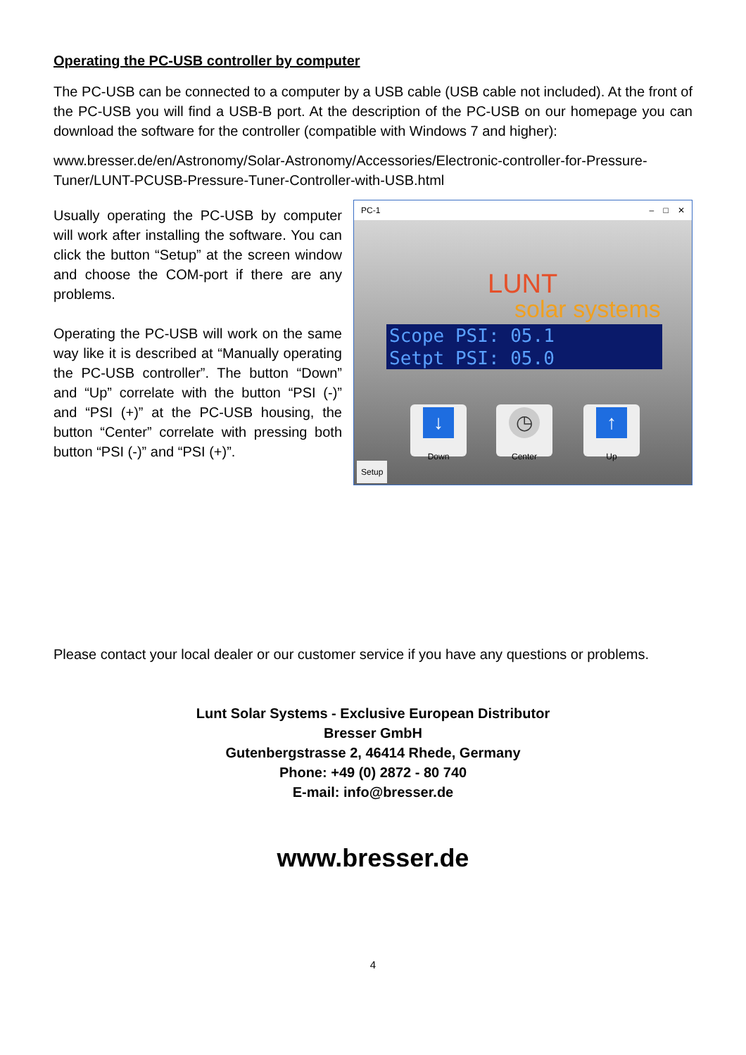Operating the PC-USB controller by computer
The PC-USB can be connected to a computer by a USB cable (USB cable not included). At the front of the PC-USB you will find a USB-B port. At the description of the PC-USB on our homepage you can download the software for the controller (compatible with Windows 7 and higher):
www.bresser.de/en/Astronomy/Solar-Astronomy/Accessories/Electronic-controller-for-Pressure-Tuner/LUNT-PCUSB-Pressure-Tuner-Controller-with-USB.html
Usually operating the PC-USB by computer will work after installing the software. You can click the button “Setup” at the screen window and choose the COM-port if there are any problems.
Operating the PC-USB will work on the same way like it is described at “Manually operating the PC-USB controller”. The button “Down” and “Up” correlate with the button “PSI (-)” and “PSI (+)” at the PC-USB housing, the button “Center” correlate with pressing both button “PSI (-)” and “PSI (+)”.
PC-1 – □ ✕
LUNT
solar systems
Scope PSI: 05.1
Setpt PSI: 05.0
↓
Down
◷
Center
↑
Up
Setup
Please contact your local dealer or our customer service if you have any questions or problems.
Lunt Solar Systems - Exclusive European Distributor
Bresser GmbH
Gutenbergstrasse 2, 46414 Rhede, Germany
Phone: +49 (0) 2872 - 80 740
E-mail: info@bresser.de
www.bresser.de
4